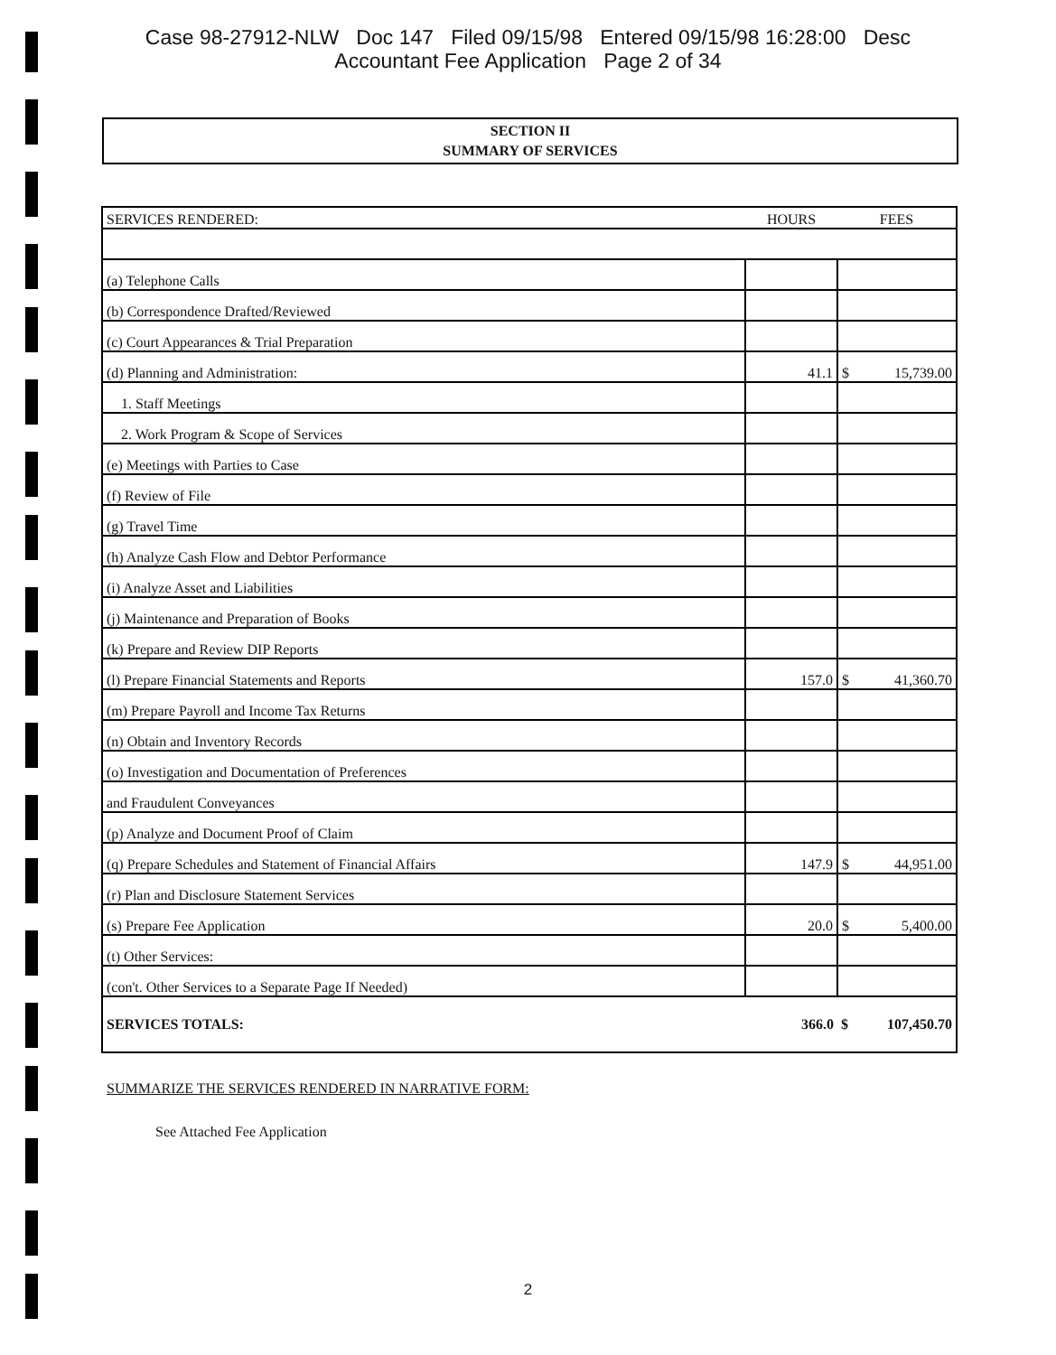Case 98-27912-NLW Doc 147 Filed 09/15/98 Entered 09/15/98 16:28:00 Desc
Accountant Fee Application Page 2 of 34
SECTION II
SUMMARY OF SERVICES
| SERVICES RENDERED: | HOURS | FEES |
| --- | --- | --- |
| (a) Telephone Calls | | |
| (b) Correspondence Drafted/Reviewed | | |
| (c) Court Appearances & Trial Preparation | | |
| (d) Planning and Administration: | 41.1 | $ 15,739.00 |
| 1. Staff Meetings | | |
| 2. Work Program & Scope of Services | | |
| (e) Meetings with Parties to Case | | |
| (f) Review of File | | |
| (g) Travel Time | | |
| (h) Analyze Cash Flow and Debtor Performance | | |
| (i) Analyze Asset and Liabilities | | |
| (j) Maintenance and Preparation of Books | | |
| (k) Prepare and Review DIP Reports | | |
| (l) Prepare Financial Statements and Reports | 157.0 | $ 41,360.70 |
| (m) Prepare Payroll and Income Tax Returns | | |
| (n) Obtain and Inventory Records | | |
| (o) Investigation and Documentation of Preferences | | |
| and Fraudulent Conveyances | | |
| (p) Analyze and Document Proof of Claim | | |
| (q) Prepare Schedules and Statement of Financial Affairs | 147.9 | $ 44,951.00 |
| (r) Plan and Disclosure Statement Services | | |
| (s) Prepare Fee Application | 20.0 | $ 5,400.00 |
| (t) Other Services: | | |
| (con't. Other Services to a Separate Page If Needed) | | |
| SERVICES TOTALS: | 366.0 | $ 107,450.70 |
SUMMARIZE THE SERVICES RENDERED IN NARRATIVE FORM:
See Attached Fee Application
2